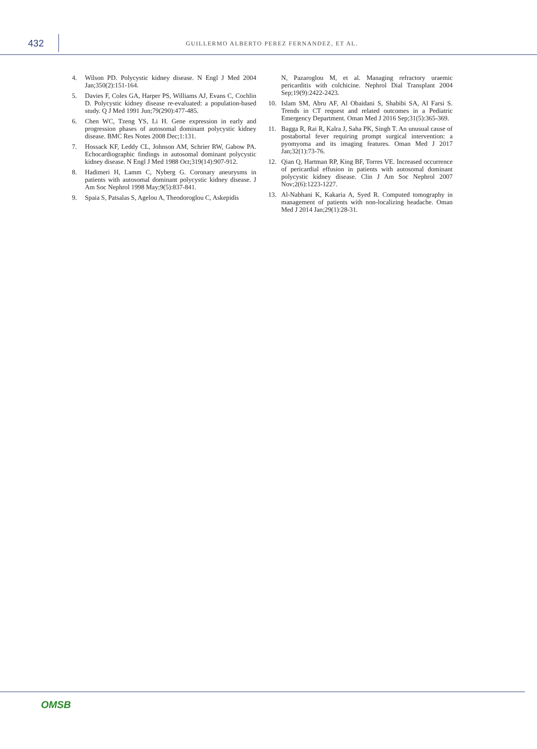432
GUILLERMO ALBERTO PEREZ FERNANDEZ, ET AL.
4. Wilson PD. Polycystic kidney disease. N Engl J Med 2004 Jan;350(2):151-164.
5. Davies F, Coles GA, Harper PS, Williams AJ, Evans C, Cochlin D. Polycystic kidney disease re-evaluated: a population-based study. Q J Med 1991 Jun;79(290):477-485.
6. Chen WC, Tzeng YS, Li H. Gene expression in early and progression phases of autosomal dominant polycystic kidney disease. BMC Res Notes 2008 Dec;1:131.
7. Hossack KF, Leddy CL, Johnson AM, Schrier RW, Gabow PA. Echocardiographic findings in autosomal dominant polycystic kidney disease. N Engl J Med 1988 Oct;319(14):907-912.
8. Hadimeri H, Lamm C, Nyberg G. Coronary aneurysms in patients with autosomal dominant polycystic kidney disease. J Am Soc Nephrol 1998 May;9(5):837-841.
9. Spaia S, Patsalas S, Agelou A, Theodoroglou C, Askepidis
N, Pazaroglou M, et al. Managing refractory uraemic pericarditis with colchicine. Nephrol Dial Transplant 2004 Sep;19(9):2422-2423.
10. Islam SM, Abru AF, Al Obaidani S, Shabibi SA, Al Farsi S. Trends in CT request and related outcomes in a Pediatric Emergency Department. Oman Med J 2016 Sep;31(5):365-369.
11. Bagga R, Rai R, Kalra J, Saha PK, Singh T. An unusual cause of postabortal fever requiring prompt surgical intervention: a pyomyoma and its imaging features. Oman Med J 2017 Jan;32(1):73-76.
12. Qian Q, Hartman RP, King BF, Torres VE. Increased occurrence of pericardial effusion in patients with autosomal dominant polycystic kidney disease. Clin J Am Soc Nephrol 2007 Nov;2(6):1223-1227.
13. Al-Nabhani K, Kakaria A, Syed R. Computed tomography in management of patients with non-localizing headache. Oman Med J 2014 Jan;29(1):28-31.
OMSB